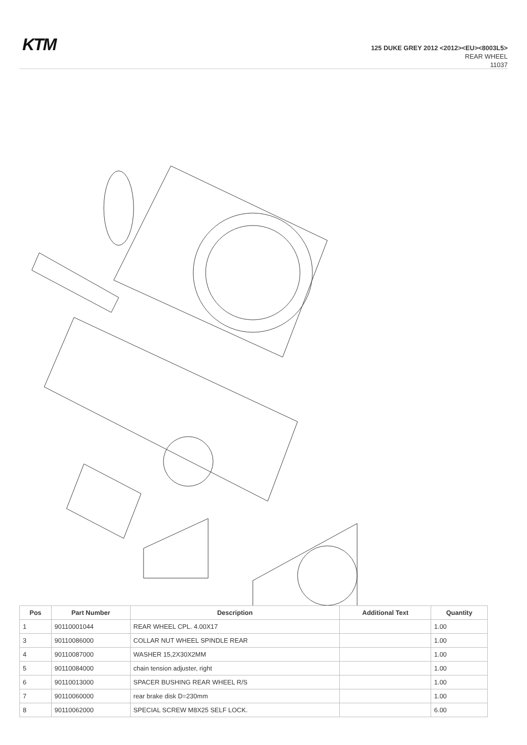KTM
125 DUKE GREY 2012 <2012><EU><8003L5>
REAR WHEEL
11037
| Pos | Part Number | Description | Additional Text | Quantity |
| --- | --- | --- | --- | --- |
| 1 | 90110001044 | REAR WHEEL CPL. 4.00X17 | | 1.00 |
| 3 | 90110086000 | COLLAR NUT WHEEL SPINDLE REAR | | 1.00 |
| 4 | 90110087000 | WASHER 15,2X30X2MM | | 1.00 |
| 5 | 90110084000 | chain tension adjuster, right | | 1.00 |
| 6 | 90110013000 | SPACER BUSHING REAR WHEEL R/S | | 1.00 |
| 7 | 90110060000 | rear brake disk D=230mm | | 1.00 |
| 8 | 90110062000 | SPECIAL SCREW M8X25 SELF LOCK. | | 6.00 |